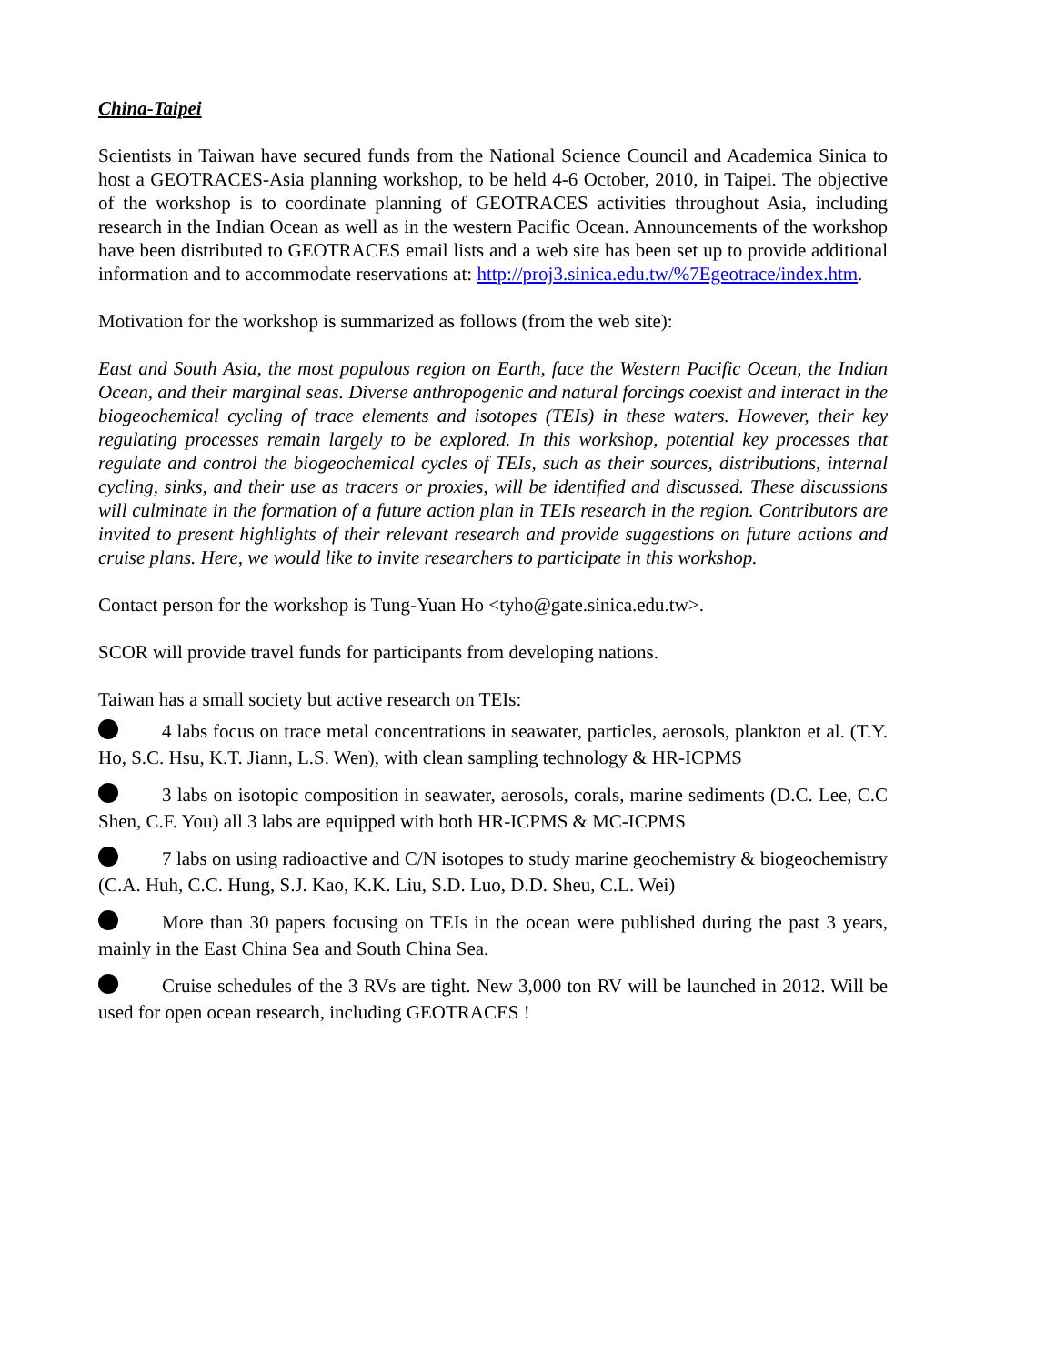China-Taipei
Scientists in Taiwan have secured funds from the National Science Council and Academica Sinica to host a GEOTRACES-Asia planning workshop, to be held 4-6 October, 2010, in Taipei. The objective of the workshop is to coordinate planning of GEOTRACES activities throughout Asia, including research in the Indian Ocean as well as in the western Pacific Ocean. Announcements of the workshop have been distributed to GEOTRACES email lists and a web site has been set up to provide additional information and to accommodate reservations at: http://proj3.sinica.edu.tw/%7Egeotrace/index.htm.
Motivation for the workshop is summarized as follows (from the web site):
East and South Asia, the most populous region on Earth, face the Western Pacific Ocean, the Indian Ocean, and their marginal seas. Diverse anthropogenic and natural forcings coexist and interact in the biogeochemical cycling of trace elements and isotopes (TEIs) in these waters. However, their key regulating processes remain largely to be explored. In this workshop, potential key processes that regulate and control the biogeochemical cycles of TEIs, such as their sources, distributions, internal cycling, sinks, and their use as tracers or proxies, will be identified and discussed. These discussions will culminate in the formation of a future action plan in TEIs research in the region. Contributors are invited to present highlights of their relevant research and provide suggestions on future actions and cruise plans. Here, we would like to invite researchers to participate in this workshop.
Contact person for the workshop is Tung-Yuan Ho <tyho@gate.sinica.edu.tw>.
SCOR will provide travel funds for participants from developing nations.
Taiwan has a small society but active research on TEIs:
4 labs focus on trace metal concentrations in seawater, particles, aerosols, plankton et al. (T.Y. Ho, S.C. Hsu, K.T. Jiann, L.S. Wen), with clean sampling technology & HR-ICPMS
3 labs on isotopic composition in seawater, aerosols, corals, marine sediments (D.C. Lee, C.C Shen, C.F. You) all 3 labs are equipped with both HR-ICPMS & MC-ICPMS
7 labs on using radioactive and C/N isotopes to study marine geochemistry & biogeochemistry (C.A. Huh, C.C. Hung, S.J. Kao, K.K. Liu, S.D. Luo, D.D. Sheu, C.L. Wei)
More than 30 papers focusing on TEIs in the ocean were published during the past 3 years, mainly in the East China Sea and South China Sea.
Cruise schedules of the 3 RVs are tight. New 3,000 ton RV will be launched in 2012. Will be used for open ocean research, including GEOTRACES !